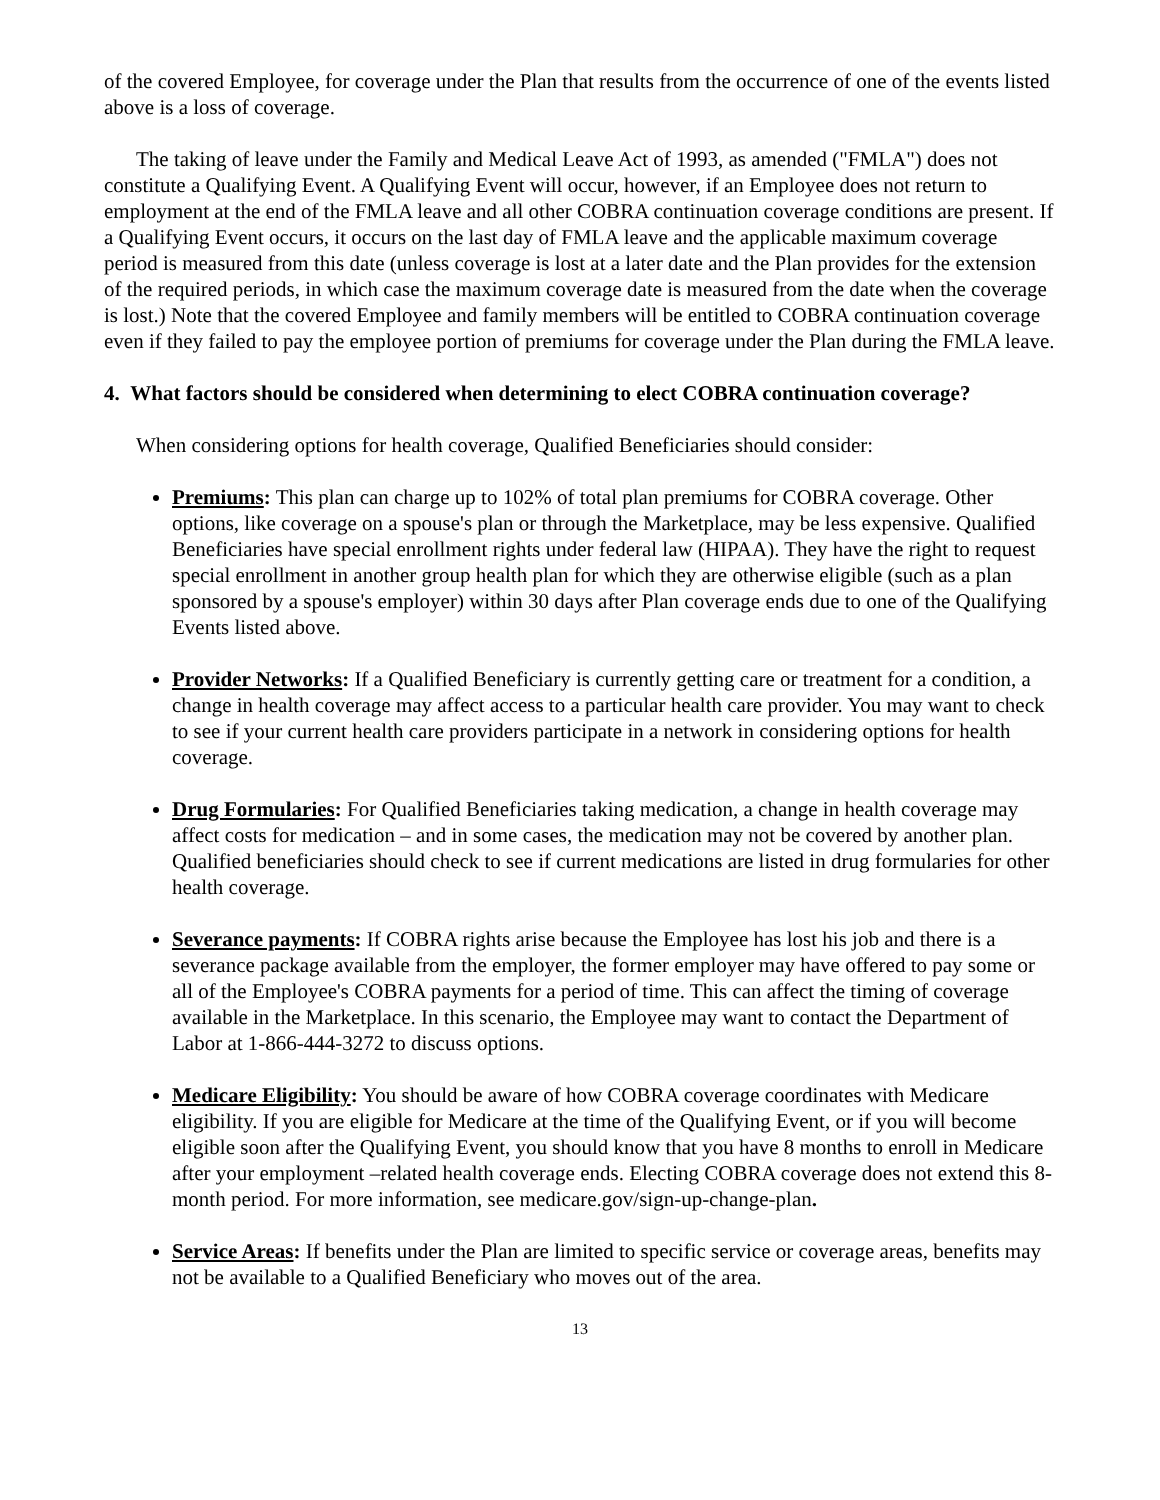of the covered Employee, for coverage under the Plan that results from the occurrence of one of the events listed above is a loss of coverage.
The taking of leave under the Family and Medical Leave Act of 1993, as amended ("FMLA") does not constitute a Qualifying Event. A Qualifying Event will occur, however, if an Employee does not return to employment at the end of the FMLA leave and all other COBRA continuation coverage conditions are present. If a Qualifying Event occurs, it occurs on the last day of FMLA leave and the applicable maximum coverage period is measured from this date (unless coverage is lost at a later date and the Plan provides for the extension of the required periods, in which case the maximum coverage date is measured from the date when the coverage is lost.) Note that the covered Employee and family members will be entitled to COBRA continuation coverage even if they failed to pay the employee portion of premiums for coverage under the Plan during the FMLA leave.
4. What factors should be considered when determining to elect COBRA continuation coverage?
When considering options for health coverage, Qualified Beneficiaries should consider:
Premiums: This plan can charge up to 102% of total plan premiums for COBRA coverage. Other options, like coverage on a spouse's plan or through the Marketplace, may be less expensive. Qualified Beneficiaries have special enrollment rights under federal law (HIPAA). They have the right to request special enrollment in another group health plan for which they are otherwise eligible (such as a plan sponsored by a spouse's employer) within 30 days after Plan coverage ends due to one of the Qualifying Events listed above.
Provider Networks: If a Qualified Beneficiary is currently getting care or treatment for a condition, a change in health coverage may affect access to a particular health care provider. You may want to check to see if your current health care providers participate in a network in considering options for health coverage.
Drug Formularies: For Qualified Beneficiaries taking medication, a change in health coverage may affect costs for medication – and in some cases, the medication may not be covered by another plan. Qualified beneficiaries should check to see if current medications are listed in drug formularies for other health coverage.
Severance payments: If COBRA rights arise because the Employee has lost his job and there is a severance package available from the employer, the former employer may have offered to pay some or all of the Employee's COBRA payments for a period of time. This can affect the timing of coverage available in the Marketplace. In this scenario, the Employee may want to contact the Department of Labor at 1-866-444-3272 to discuss options.
Medicare Eligibility: You should be aware of how COBRA coverage coordinates with Medicare eligibility. If you are eligible for Medicare at the time of the Qualifying Event, or if you will become eligible soon after the Qualifying Event, you should know that you have 8 months to enroll in Medicare after your employment –related health coverage ends. Electing COBRA coverage does not extend this 8-month period. For more information, see medicare.gov/sign-up-change-plan.
Service Areas: If benefits under the Plan are limited to specific service or coverage areas, benefits may not be available to a Qualified Beneficiary who moves out of the area.
13